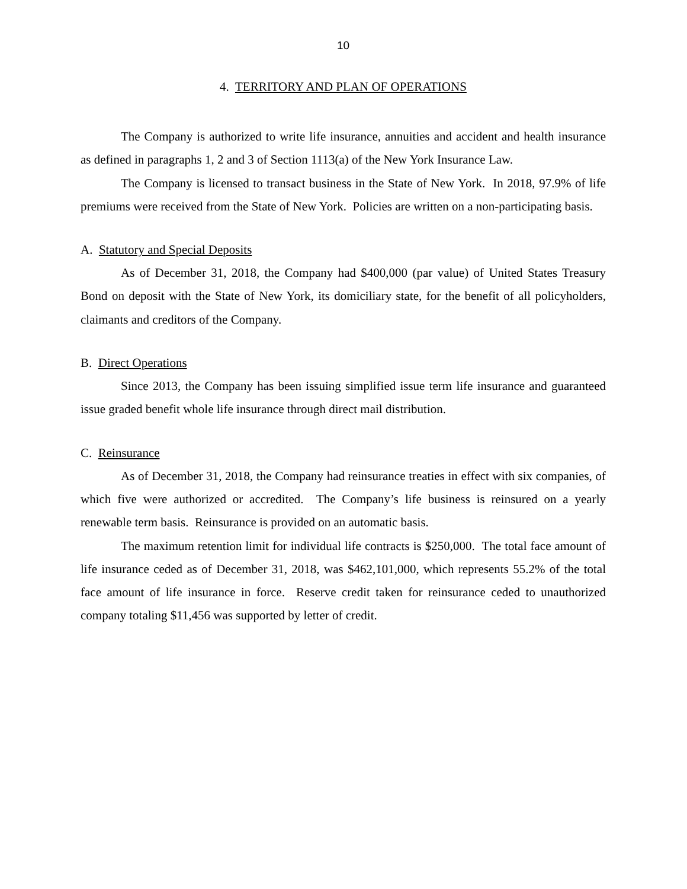10
4. TERRITORY AND PLAN OF OPERATIONS
The Company is authorized to write life insurance, annuities and accident and health insurance as defined in paragraphs 1, 2 and 3 of Section 1113(a) of the New York Insurance Law.
The Company is licensed to transact business in the State of New York. In 2018, 97.9% of life premiums were received from the State of New York. Policies are written on a non-participating basis.
A. Statutory and Special Deposits
As of December 31, 2018, the Company had $400,000 (par value) of United States Treasury Bond on deposit with the State of New York, its domiciliary state, for the benefit of all policyholders, claimants and creditors of the Company.
B. Direct Operations
Since 2013, the Company has been issuing simplified issue term life insurance and guaranteed issue graded benefit whole life insurance through direct mail distribution.
C. Reinsurance
As of December 31, 2018, the Company had reinsurance treaties in effect with six companies, of which five were authorized or accredited. The Company’s life business is reinsured on a yearly renewable term basis. Reinsurance is provided on an automatic basis.
The maximum retention limit for individual life contracts is $250,000. The total face amount of life insurance ceded as of December 31, 2018, was $462,101,000, which represents 55.2% of the total face amount of life insurance in force. Reserve credit taken for reinsurance ceded to unauthorized company totaling $11,456 was supported by letter of credit.